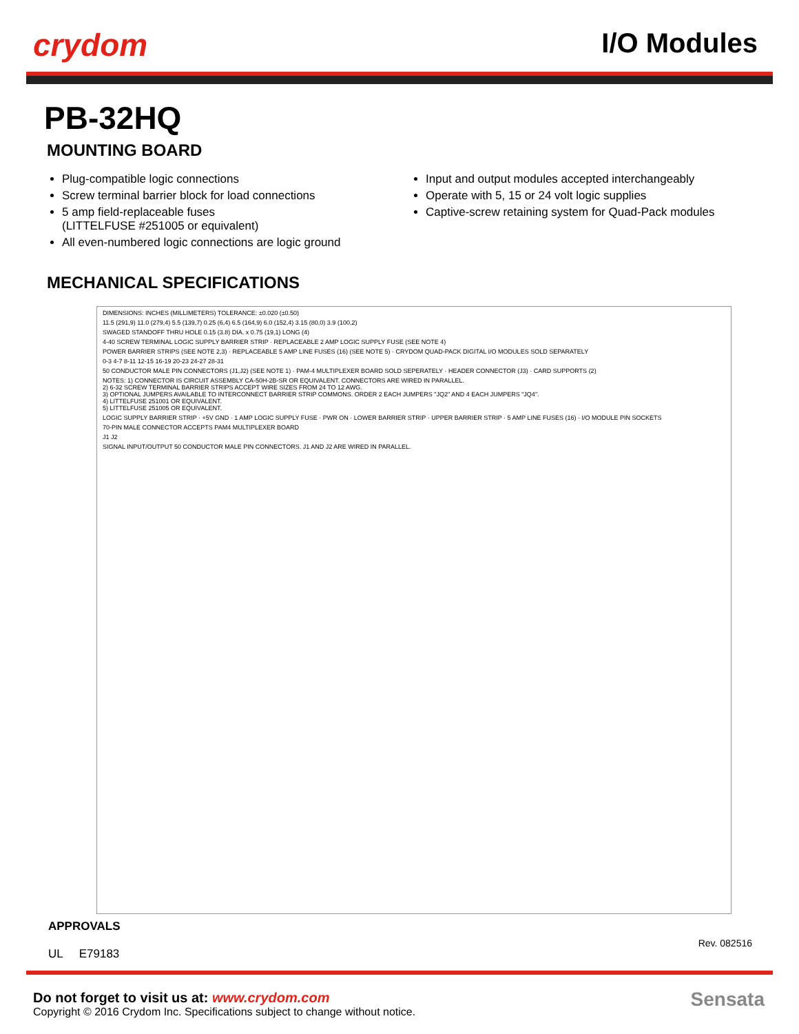crydom I/O Modules
PB-32HQ
MOUNTING BOARD
Plug-compatible logic connections
Screw terminal barrier block for load connections
5 amp field-replaceable fuses
(LITTELFUSE #251005 or equivalent)
All even-numbered logic connections are logic ground
Input and output modules accepted interchangeably
Operate with 5, 15 or 24 volt logic supplies
Captive-screw retaining system for Quad-Pack modules
MECHANICAL SPECIFICATIONS
DIMENSIONS: INCHES (MILLIMETERS) TOLERANCE: ±0.020 (±0.50)
11.5 (291,9) 11.0 (279,4) 5.5 (139,7) 0.25 (6,4) 6.5 (164,9) 6.0 (152,4) 3.15 (80,0) 3.9 (100,2)
SWAGED STANDOFF THRU HOLE 0.15 (3.8) DIA. x 0.75 (19,1) LONG (4)
4-40 SCREW TERMINAL LOGIC SUPPLY BARRIER STRIP · REPLACEABLE 2 AMP LOGIC SUPPLY FUSE (SEE NOTE 4)
POWER BARRIER STRIPS (SEE NOTE 2,3) · REPLACEABLE 5 AMP LINE FUSES (16) (SEE NOTE 5) · CRYDOM QUAD-PACK DIGITAL I/O MODULES SOLD SEPARATELY
0-3 4-7 8-11 12-15 16-19 20-23 24-27 28-31
50 CONDUCTOR MALE PIN CONNECTORS (J1,J2) (SEE NOTE 1) · PAM-4 MULTIPLEXER BOARD SOLD SEPERATELY · HEADER CONNECTOR (J3) · CARD SUPPORTS (2)
NOTES: 1) CONNECTOR IS CIRCUIT ASSEMBLY CA-50H-2B-SR OR EQUIVALENT. CONNECTORS ARE WIRED IN PARALLEL.
2) 6-32 SCREW TERMINAL BARRIER STRIPS ACCEPT WIRE SIZES FROM 24 TO 12 AWG.
3) OPTIONAL JUMPERS AVAILABLE TO INTERCONNECT BARRIER STRIP COMMONS. ORDER 2 EACH JUMPERS "JQ2" AND 4 EACH JUMPERS "JQ4".
4) LITTELFUSE 251001 OR EQUIVALENT.
5) LITTELFUSE 251005 OR EQUIVALENT.
LOGIC SUPPLY BARRIER STRIP · +5V GND · 1 AMP LOGIC SUPPLY FUSE · PWR ON · LOWER BARRIER STRIP · UPPER BARRIER STRIP · 5 AMP LINE FUSES (16) · I/O MODULE PIN SOCKETS
70-PIN MALE CONNECTOR ACCEPTS PAM4 MULTIPLEXER BOARD
J1 J2
SIGNAL INPUT/OUTPUT 50 CONDUCTOR MALE PIN CONNECTORS. J1 AND J2 ARE WIRED IN PARALLEL.
APPROVALS
UL E79183
Rev. 082516
Do not forget to visit us at: www.crydom.com
Copyright © 2016 Crydom Inc. Specifications subject to change without notice.
Sensata